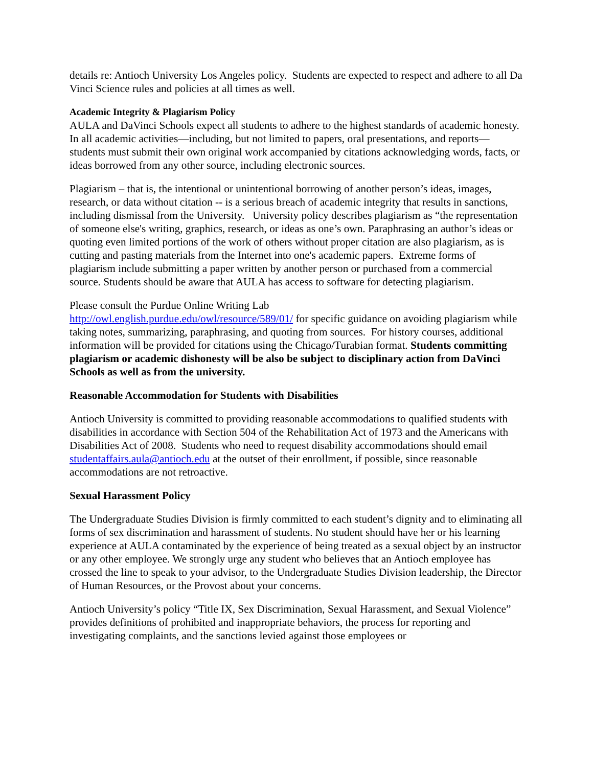details re: Antioch University Los Angeles policy. Students are expected to respect and adhere to all Da Vinci Science rules and policies at all times as well.
Academic Integrity & Plagiarism Policy
AULA and DaVinci Schools expect all students to adhere to the highest standards of academic honesty. In all academic activities—including, but not limited to papers, oral presentations, and reports—students must submit their own original work accompanied by citations acknowledging words, facts, or ideas borrowed from any other source, including electronic sources.
Plagiarism – that is, the intentional or unintentional borrowing of another person’s ideas, images, research, or data without citation -- is a serious breach of academic integrity that results in sanctions, including dismissal from the University. University policy describes plagiarism as “the representation of someone else's writing, graphics, research, or ideas as one’s own. Paraphrasing an author’s ideas or quoting even limited portions of the work of others without proper citation are also plagiarism, as is cutting and pasting materials from the Internet into one's academic papers. Extreme forms of plagiarism include submitting a paper written by another person or purchased from a commercial source. Students should be aware that AULA has access to software for detecting plagiarism.
Please consult the Purdue Online Writing Lab
http://owl.english.purdue.edu/owl/resource/589/01/ for specific guidance on avoiding plagiarism while taking notes, summarizing, paraphrasing, and quoting from sources. For history courses, additional information will be provided for citations using the Chicago/Turabian format. Students committing plagiarism or academic dishonesty will be also be subject to disciplinary action from DaVinci Schools as well as from the university.
Reasonable Accommodation for Students with Disabilities
Antioch University is committed to providing reasonable accommodations to qualified students with disabilities in accordance with Section 504 of the Rehabilitation Act of 1973 and the Americans with Disabilities Act of 2008. Students who need to request disability accommodations should email studentaffairs.aula@antioch.edu at the outset of their enrollment, if possible, since reasonable accommodations are not retroactive.
Sexual Harassment Policy
The Undergraduate Studies Division is firmly committed to each student’s dignity and to eliminating all forms of sex discrimination and harassment of students. No student should have her or his learning experience at AULA contaminated by the experience of being treated as a sexual object by an instructor or any other employee. We strongly urge any student who believes that an Antioch employee has crossed the line to speak to your advisor, to the Undergraduate Studies Division leadership, the Director of Human Resources, or the Provost about your concerns.
Antioch University’s policy “Title IX, Sex Discrimination, Sexual Harassment, and Sexual Violence” provides definitions of prohibited and inappropriate behaviors, the process for reporting and investigating complaints, and the sanctions levied against those employees or